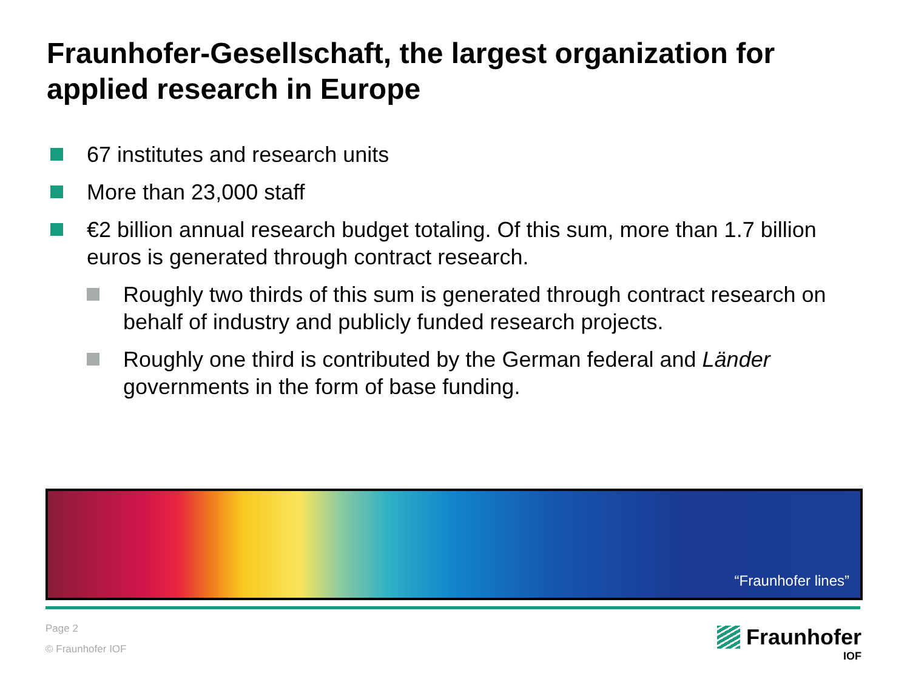Fraunhofer-Gesellschaft, the largest organization for applied research in Europe
67 institutes and research units
More than 23,000 staff
€2 billion annual research budget totaling. Of this sum, more than 1.7 billion euros is generated through contract research.
Roughly two thirds of this sum is generated through contract research on behalf of industry and publicly funded research projects.
Roughly one third is contributed by the German federal and Länder governments in the form of base funding.
“Fraunhofer lines”
Page 2
© Fraunhofer IOF
Fraunhofer
IOF